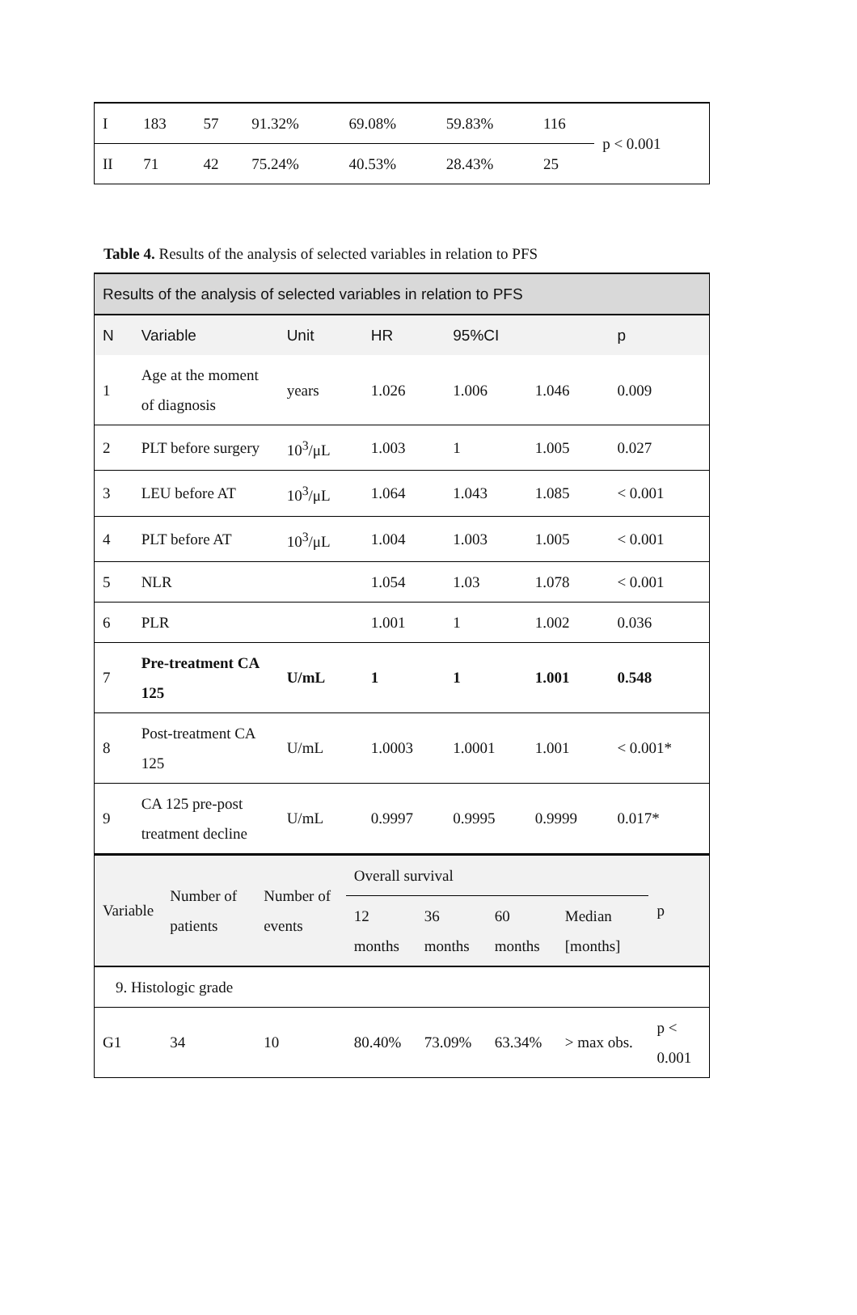| I | 183 | 57 | 91.32% | 69.08% | 59.83% | 116 | p < 0.001 |
| II | 71 | 42 | 75.24% | 40.53% | 28.43% | 25 | |
Table 4. Results of the analysis of selected variables in relation to PFS
| Results of the analysis of selected variables in relation to PFS | | | | | | |
| N | Variable | Unit | HR | 95%CI | | p |
| 1 | Age at the moment of diagnosis | years | 1.026 | 1.006 | 1.046 | 0.009 |
| 2 | PLT before surgery | 10<sup>3</sup>/μL | 1.003 | 1 | 1.005 | 0.027 |
| 3 | LEU before AT | 10<sup>3</sup>/μL | 1.064 | 1.043 | 1.085 | < 0.001 |
| 4 | PLT before AT | 10<sup>3</sup>/μL | 1.004 | 1.003 | 1.005 | < 0.001 |
| 5 | NLR | | 1.054 | 1.03 | 1.078 | < 0.001 |
| 6 | PLR | | 1.001 | 1 | 1.002 | 0.036 |
| 7 | Pre-treatment CA 125 | U/mL | 1 | 1 | 1.001 | 0.548 |
| 8 | Post-treatment CA 125 | U/mL | 1.0003 | 1.0001 | 1.001 | < 0.001* |
| 9 | CA 125 pre-post treatment decline | U/mL | 0.9997 | 0.9995 | 0.9999 | 0.017* |
| Variable | Number of patients | Number of events | Overall survival | | | | p |
| | | | 12 months | 36 months | 60 months | Median [months] | |
| 9. Histologic grade | | | | | | | |
| G1 | 34 | 10 | 80.40% | 73.09% | 63.34% | > max obs. | p < 0.001 |